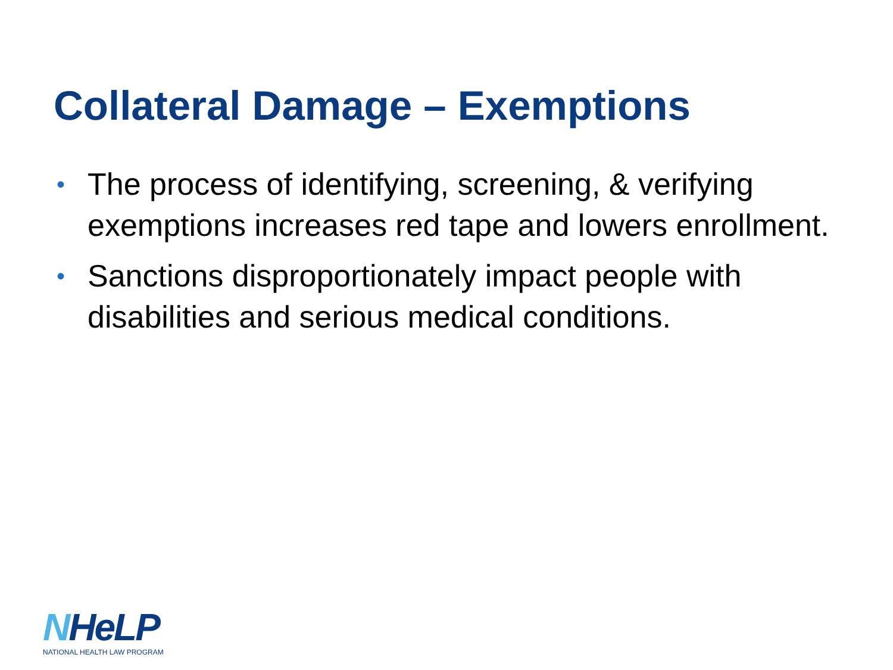Collateral Damage – Exemptions
• The process of identifying, screening, & verifying exemptions increases red tape and lowers enrollment.
• Sanctions disproportionately impact people with disabilities and serious medical conditions.
NHeLP
NATIONAL HEALTH LAW PROGRAM